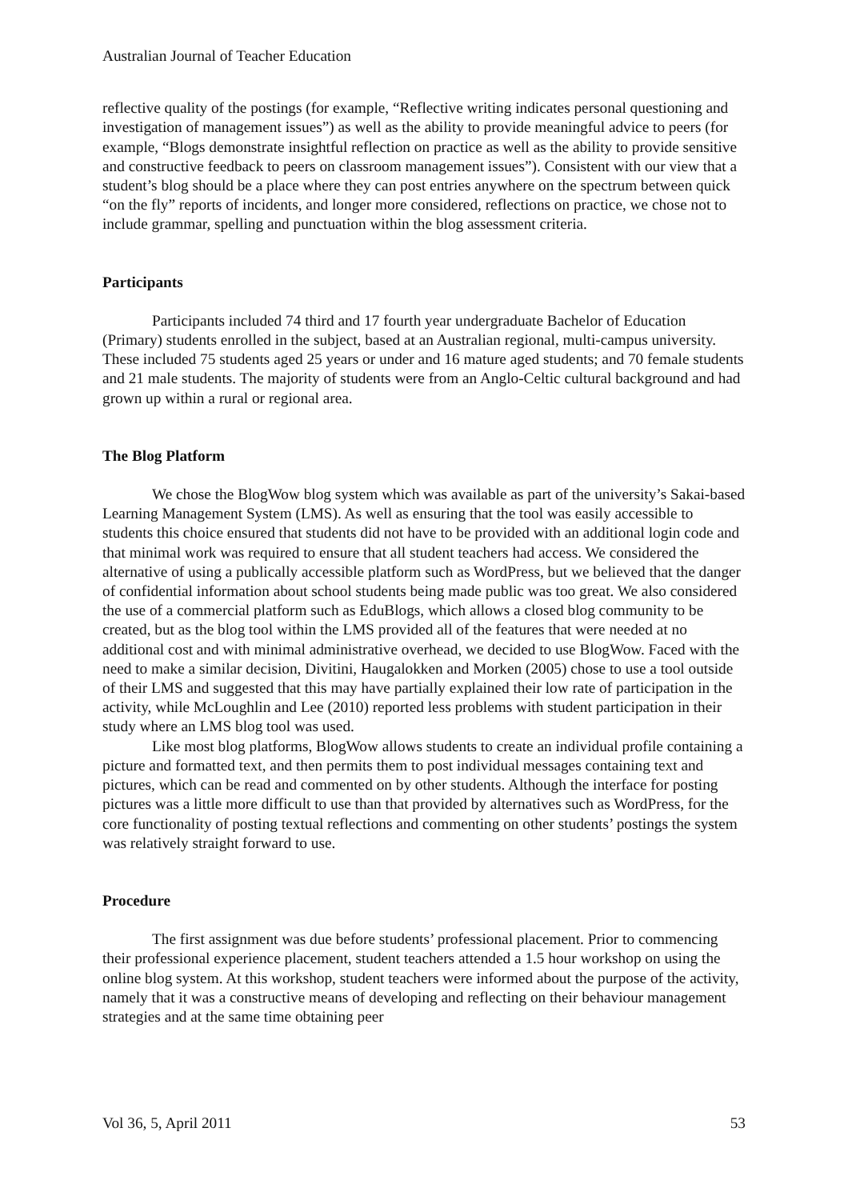Australian Journal of Teacher Education
reflective quality of the postings (for example, “Reflective writing indicates personal questioning and investigation of management issues”) as well as the ability to provide meaningful advice to peers (for example, “Blogs demonstrate insightful reflection on practice as well as the ability to provide sensitive and constructive feedback to peers on classroom management issues”). Consistent with our view that a student’s blog should be a place where they can post entries anywhere on the spectrum between quick “on the fly” reports of incidents, and longer more considered, reflections on practice, we chose not to include grammar, spelling and punctuation within the blog assessment criteria.
Participants
Participants included 74 third and 17 fourth year undergraduate Bachelor of Education (Primary) students enrolled in the subject, based at an Australian regional, multi-campus university. These included 75 students aged 25 years or under and 16 mature aged students; and 70 female students and 21 male students. The majority of students were from an Anglo-Celtic cultural background and had grown up within a rural or regional area.
The Blog Platform
We chose the BlogWow blog system which was available as part of the university’s Sakai-based Learning Management System (LMS). As well as ensuring that the tool was easily accessible to students this choice ensured that students did not have to be provided with an additional login code and that minimal work was required to ensure that all student teachers had access. We considered the alternative of using a publically accessible platform such as WordPress, but we believed that the danger of confidential information about school students being made public was too great. We also considered the use of a commercial platform such as EduBlogs, which allows a closed blog community to be created, but as the blog tool within the LMS provided all of the features that were needed at no additional cost and with minimal administrative overhead, we decided to use BlogWow. Faced with the need to make a similar decision, Divitini, Haugalokken and Morken (2005) chose to use a tool outside of their LMS and suggested that this may have partially explained their low rate of participation in the activity, while McLoughlin and Lee (2010) reported less problems with student participation in their study where an LMS blog tool was used.
Like most blog platforms, BlogWow allows students to create an individual profile containing a picture and formatted text, and then permits them to post individual messages containing text and pictures, which can be read and commented on by other students. Although the interface for posting pictures was a little more difficult to use than that provided by alternatives such as WordPress, for the core functionality of posting textual reflections and commenting on other students’ postings the system was relatively straight forward to use.
Procedure
The first assignment was due before students’ professional placement. Prior to commencing their professional experience placement, student teachers attended a 1.5 hour workshop on using the online blog system. At this workshop, student teachers were informed about the purpose of the activity, namely that it was a constructive means of developing and reflecting on their behaviour management strategies and at the same time obtaining peer
Vol 36, 5, April 2011 53